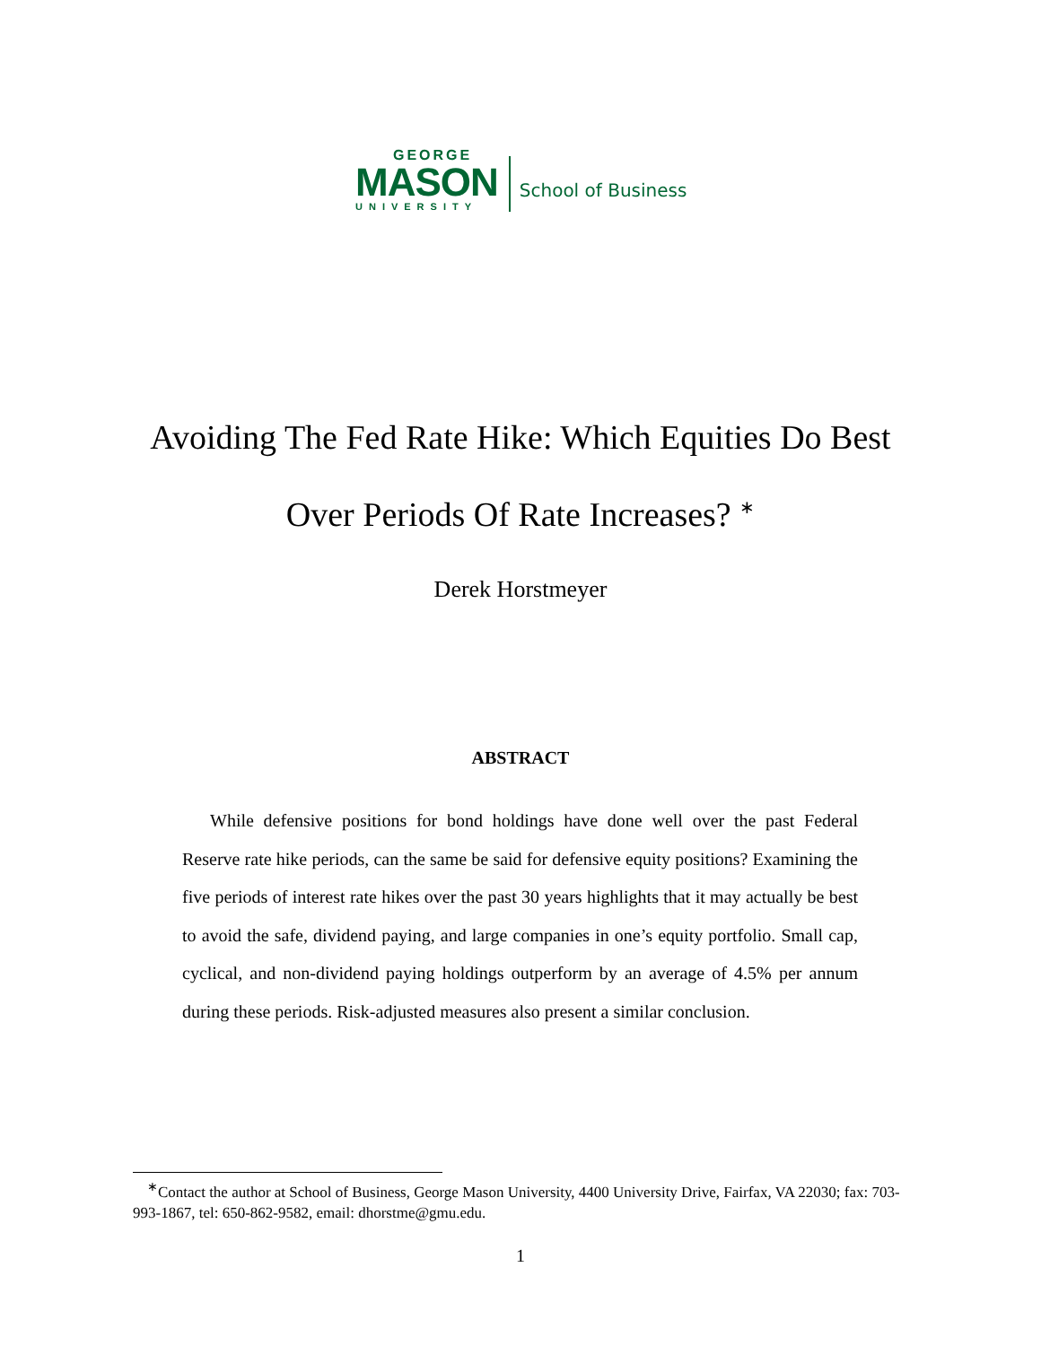GEORGE
MASON
UNIVERSITY
School of Business
Avoiding The Fed Rate Hike: Which Equities Do Best
Over Periods Of Rate Increases? <sup>∗</sup>
Derek Horstmeyer
ABSTRACT
While defensive positions for bond holdings have done well over the past Federal Reserve rate hike periods, can the same be said for defensive equity positions? Examining the five periods of interest rate hikes over the past 30 years highlights that it may actually be best to avoid the safe, dividend paying, and large companies in one’s equity portfolio. Small cap, cyclical, and non-dividend paying holdings outperform by an average of 4.5% per annum during these periods. Risk-adjusted measures also present a similar conclusion.
<sup>∗</sup>Contact the author at School of Business, George Mason University, 4400 University Drive, Fairfax, VA 22030; fax: 703-993-1867, tel: 650-862-9582, email: dhorstme@gmu.edu.
1